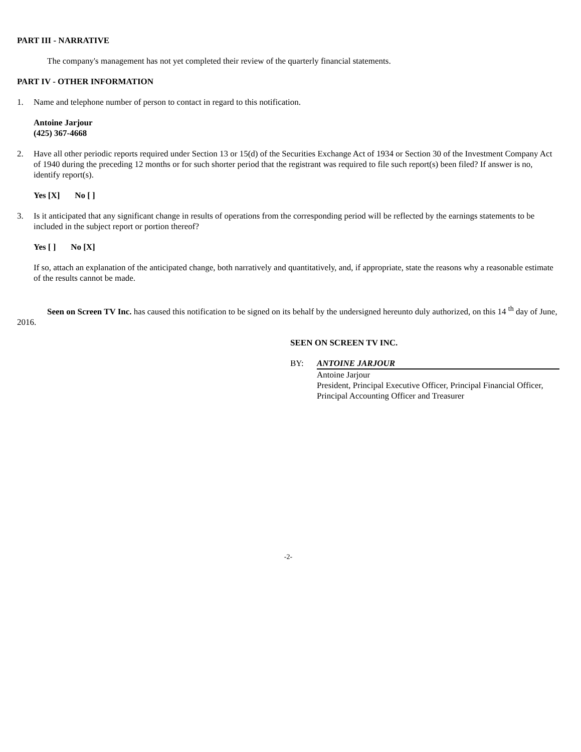PART III - NARRATIVE
The company's management has not yet completed their review of the quarterly financial statements.
PART IV - OTHER INFORMATION
1. Name and telephone number of person to contact in regard to this notification.
Antoine Jarjour
(425) 367-4668
2. Have all other periodic reports required under Section 13 or 15(d) of the Securities Exchange Act of 1934 or Section 30 of the Investment Company Act of 1940 during the preceding 12 months or for such shorter period that the registrant was required to file such report(s) been filed? If answer is no, identify report(s).
Yes [X] No [ ]
3. Is it anticipated that any significant change in results of operations from the corresponding period will be reflected by the earnings statements to be included in the subject report or portion thereof?
Yes [ ] No [X]
If so, attach an explanation of the anticipated change, both narratively and quantitatively, and, if appropriate, state the reasons why a reasonable estimate of the results cannot be made.
Seen on Screen TV Inc. has caused this notification to be signed on its behalf by the undersigned hereunto duly authorized, on this 14 <sup>th</sup> day of June, 2016.
SEEN ON SCREEN TV INC.
BY: ANTOINE JARJOUR
Antoine Jarjour
President, Principal Executive Officer, Principal Financial Officer, Principal Accounting Officer and Treasurer
-2-